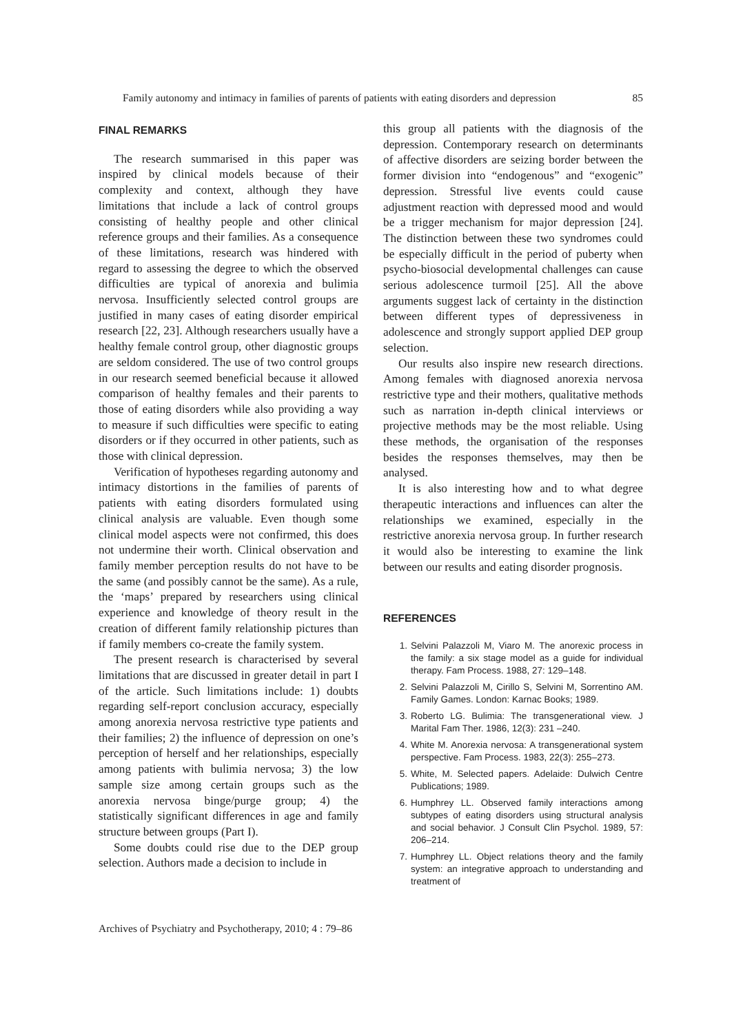Family autonomy and intimacy in families of parents of patients with eating disorders and depression 85
FINAL REMARKS
The research summarised in this paper was inspired by clinical models because of their complexity and context, although they have limitations that include a lack of control groups consisting of healthy people and other clinical reference groups and their families. As a consequence of these limitations, research was hindered with regard to assessing the degree to which the observed difficulties are typical of anorexia and bulimia nervosa. Insufficiently selected control groups are justified in many cases of eating disorder empirical research [22, 23]. Although researchers usually have a healthy female control group, other diagnostic groups are seldom considered. The use of two control groups in our research seemed beneficial because it allowed comparison of healthy females and their parents to those of eating disorders while also providing a way to measure if such difficulties were specific to eating disorders or if they occurred in other patients, such as those with clinical depression.
Verification of hypotheses regarding autonomy and intimacy distortions in the families of parents of patients with eating disorders formulated using clinical analysis are valuable. Even though some clinical model aspects were not confirmed, this does not undermine their worth. Clinical observation and family member perception results do not have to be the same (and possibly cannot be the same). As a rule, the ‘maps’ prepared by researchers using clinical experience and knowledge of theory result in the creation of different family relationship pictures than if family members co-create the family system.
The present research is characterised by several limitations that are discussed in greater detail in part I of the article. Such limitations include: 1) doubts regarding self-report conclusion accuracy, especially among anorexia nervosa restrictive type patients and their families; 2) the influence of depression on one’s perception of herself and her relationships, especially among patients with bulimia nervosa; 3) the low sample size among certain groups such as the anorexia nervosa binge/purge group; 4) the statistically significant differences in age and family structure between groups (Part I).
Some doubts could rise due to the DEP group selection. Authors made a decision to include in
this group all patients with the diagnosis of the depression. Contemporary research on determinants of affective disorders are seizing border between the former division into “endogenous” and “exogenic” depression. Stressful live events could cause adjustment reaction with depressed mood and would be a trigger mechanism for major depression [24]. The distinction between these two syndromes could be especially difficult in the period of puberty when psycho-biosocial developmental challenges can cause serious adolescence turmoil [25]. All the above arguments suggest lack of certainty in the distinction between different types of depressiveness in adolescence and strongly support applied DEP group selection.
Our results also inspire new research directions. Among females with diagnosed anorexia nervosa restrictive type and their mothers, qualitative methods such as narration in-depth clinical interviews or projective methods may be the most reliable. Using these methods, the organisation of the responses besides the responses themselves, may then be analysed.
It is also interesting how and to what degree therapeutic interactions and influences can alter the relationships we examined, especially in the restrictive anorexia nervosa group. In further research it would also be interesting to examine the link between our results and eating disorder prognosis.
REFERENCES
1. Selvini Palazzoli M, Viaro M. The anorexic process in the family: a six stage model as a guide for individual therapy. Fam Process. 1988, 27: 129–148.
2. Selvini Palazzoli M, Cirillo S, Selvini M, Sorrentino AM. Family Games. London: Karnac Books; 1989.
3. Roberto LG. Bulimia: The transgenerational view. J Marital Fam Ther. 1986, 12(3): 231 –240.
4. White M. Anorexia nervosa: A transgenerational system perspective. Fam Process. 1983, 22(3): 255–273.
5. White, M. Selected papers. Adelaide: Dulwich Centre Publications; 1989.
6. Humphrey LL. Observed family interactions among subtypes of eating disorders using structural analysis and social behavior. J Consult Clin Psychol. 1989, 57: 206–214.
7. Humphrey LL. Object relations theory and the family system: an integrative approach to understanding and treatment of
Archives of Psychiatry and Psychotherapy, 2010; 4 : 79–86